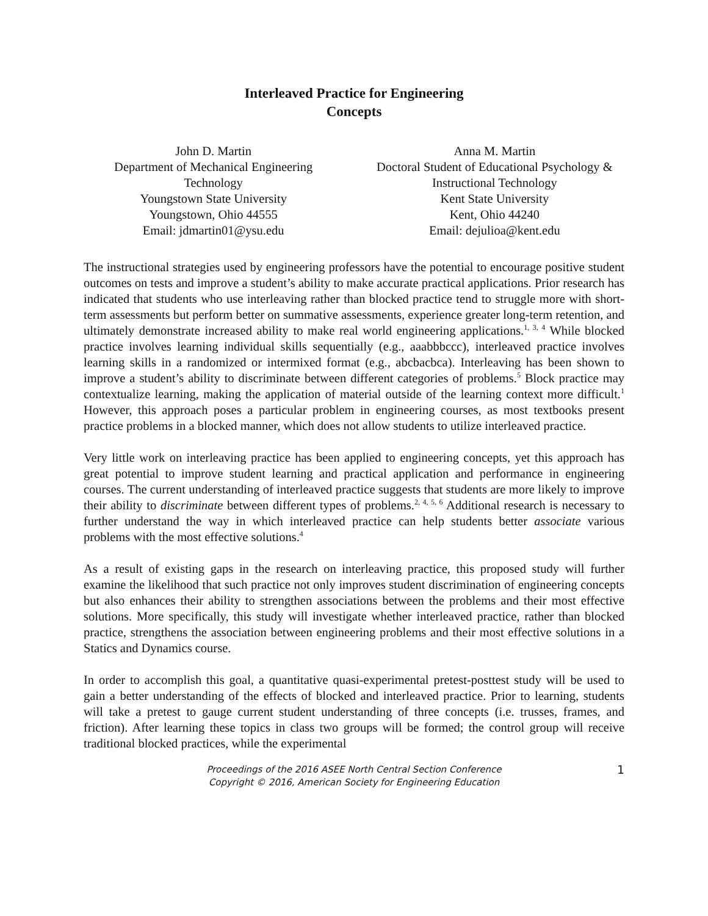Interleaved Practice for Engineering
Concepts
John D. Martin
Department of Mechanical Engineering Technology
Youngstown State University
Youngstown, Ohio 44555
Email: jdmartin01@ysu.edu
Anna M. Martin
Doctoral Student of Educational Psychology & Instructional Technology
Kent State University
Kent, Ohio 44240
Email: dejulioa@kent.edu
The instructional strategies used by engineering professors have the potential to encourage positive student outcomes on tests and improve a student’s ability to make accurate practical applications. Prior research has indicated that students who use interleaving rather than blocked practice tend to struggle more with short-term assessments but perform better on summative assessments, experience greater long-term retention, and ultimately demonstrate increased ability to make real world engineering applications.<sup>1, 3, 4</sup> While blocked practice involves learning individual skills sequentially (e.g., aaabbbccc), interleaved practice involves learning skills in a randomized or intermixed format (e.g., abcbacbca). Interleaving has been shown to improve a student’s ability to discriminate between different categories of problems.<sup>5</sup> Block practice may contextualize learning, making the application of material outside of the learning context more difficult.<sup>1</sup> However, this approach poses a particular problem in engineering courses, as most textbooks present practice problems in a blocked manner, which does not allow students to utilize interleaved practice.
Very little work on interleaving practice has been applied to engineering concepts, yet this approach has great potential to improve student learning and practical application and performance in engineering courses. The current understanding of interleaved practice suggests that students are more likely to improve their ability to discriminate between different types of problems.<sup>2, 4, 5, 6</sup> Additional research is necessary to further understand the way in which interleaved practice can help students better associate various problems with the most effective solutions.<sup>4</sup>
As a result of existing gaps in the research on interleaving practice, this proposed study will further examine the likelihood that such practice not only improves student discrimination of engineering concepts but also enhances their ability to strengthen associations between the problems and their most effective solutions. More specifically, this study will investigate whether interleaved practice, rather than blocked practice, strengthens the association between engineering problems and their most effective solutions in a Statics and Dynamics course.
In order to accomplish this goal, a quantitative quasi-experimental pretest-posttest study will be used to gain a better understanding of the effects of blocked and interleaved practice. Prior to learning, students will take a pretest to gauge current student understanding of three concepts (i.e. trusses, frames, and friction). After learning these topics in class two groups will be formed; the control group will receive traditional blocked practices, while the experimental
Proceedings of the 2016 ASEE North Central Section Conference
Copyright © 2016, American Society for Engineering Education
1